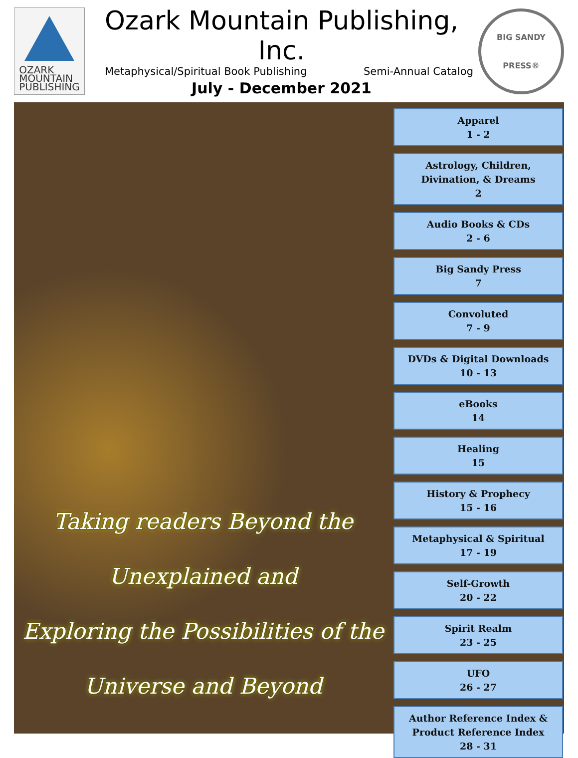OZARK
MOUNTAIN
PUBLISHING
Ozark Mountain Publishing, Inc.
Metaphysical/Spiritual Book Publishing Semi-Annual Catalog
July - December 2021
BIG SANDY
PRESS®
Taking readers Beyond the
Unexplained and
Exploring the Possibilities of the
Universe and Beyond
Apparel
1 - 2
Astrology, Children,
Divination, & Dreams
2
Audio Books & CDs
2 - 6
Big Sandy Press
7
Convoluted
7 - 9
DVDs & Digital Downloads
10 - 13
eBooks
14
Healing
15
History & Prophecy
15 - 16
Metaphysical & Spiritual
17 - 19
Self-Growth
20 - 22
Spirit Realm
23 - 25
UFO
26 - 27
Author Reference Index &
Product Reference Index
28 - 31